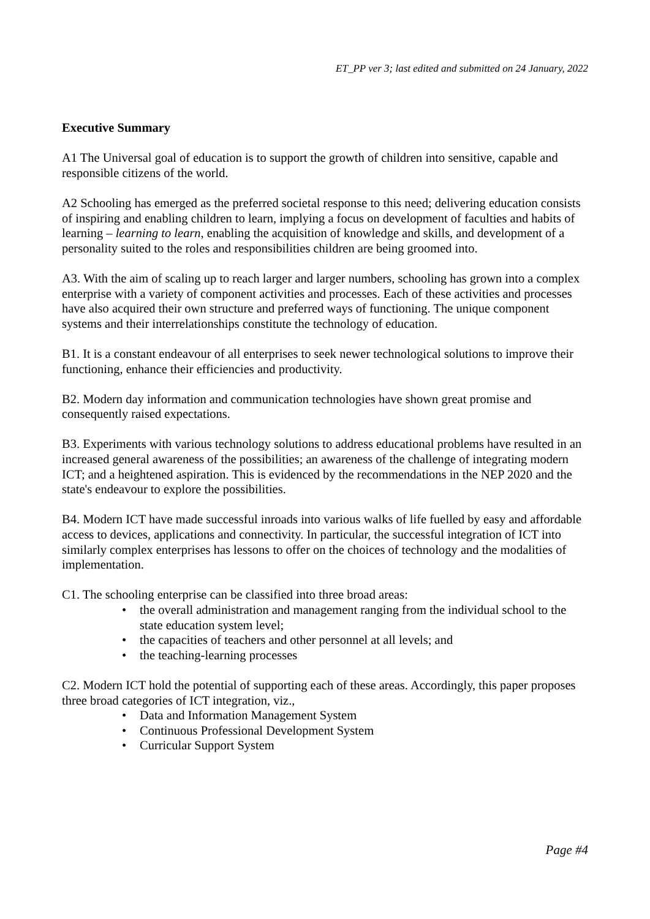ET_PP ver 3; last edited and submitted on 24 January, 2022
Executive Summary
A1 The Universal goal of education is to support the growth of children into sensitive, capable and responsible citizens of the world.
A2 Schooling has emerged as the preferred societal response to this need; delivering education consists of inspiring and enabling children to learn, implying a focus on development of faculties and habits of learning – learning to learn, enabling the acquisition of knowledge and skills, and development of a personality suited to the roles and responsibilities children are being groomed into.
A3. With the aim of scaling up to reach larger and larger numbers, schooling has grown into a complex enterprise with a variety of component activities and processes. Each of these activities and processes have also acquired their own structure and preferred ways of functioning. The unique component systems and their interrelationships constitute the technology of education.
B1. It is a constant endeavour of all enterprises to seek newer technological solutions to improve their functioning, enhance their efficiencies and productivity.
B2. Modern day information and communication technologies have shown great promise and consequently raised expectations.
B3. Experiments with various technology solutions to address educational problems have resulted in an increased general awareness of the possibilities; an awareness of the challenge of integrating modern ICT; and a heightened aspiration. This is evidenced by the recommendations in the NEP 2020 and the state's endeavour to explore the possibilities.
B4. Modern ICT have made successful inroads into various walks of life fuelled by easy and affordable access to devices, applications and connectivity. In particular, the successful integration of ICT into similarly complex enterprises has lessons to offer on the choices of technology and the modalities of implementation.
C1. The schooling enterprise can be classified into three broad areas:
• the overall administration and management ranging from the individual school to the state education system level;
• the capacities of teachers and other personnel at all levels; and
• the teaching-learning processes
C2. Modern ICT hold the potential of supporting each of these areas. Accordingly, this paper proposes three broad categories of ICT integration, viz.,
• Data and Information Management System
• Continuous Professional Development System
• Curricular Support System
Page #4